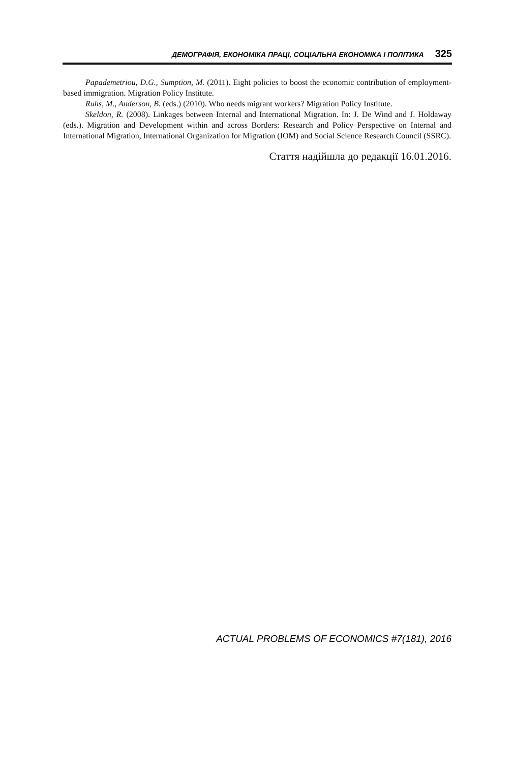ДЕМОГРАФІЯ, ЕКОНОМІКА ПРАЦІ, СОЦІАЛЬНА ЕКОНОМІКА І ПОЛІТИКА 325
Papademetriou, D.G., Sumption, M. (2011). Eight policies to boost the economic contribution of employment-based immigration. Migration Policy Institute.
Ruhs, M., Anderson, B. (eds.) (2010). Who needs migrant workers? Migration Policy Institute.
Skeldon, R. (2008). Linkages between Internal and International Migration. In: J. De Wind and J. Holdaway (eds.). Migration and Development within and across Borders: Research and Policy Perspective on Internal and International Migration, International Organization for Migration (IOM) and Social Science Research Council (SSRC).
Стаття надійшла до редакції 16.01.2016.
ACTUAL PROBLEMS OF ECONOMICS #7(181), 2016